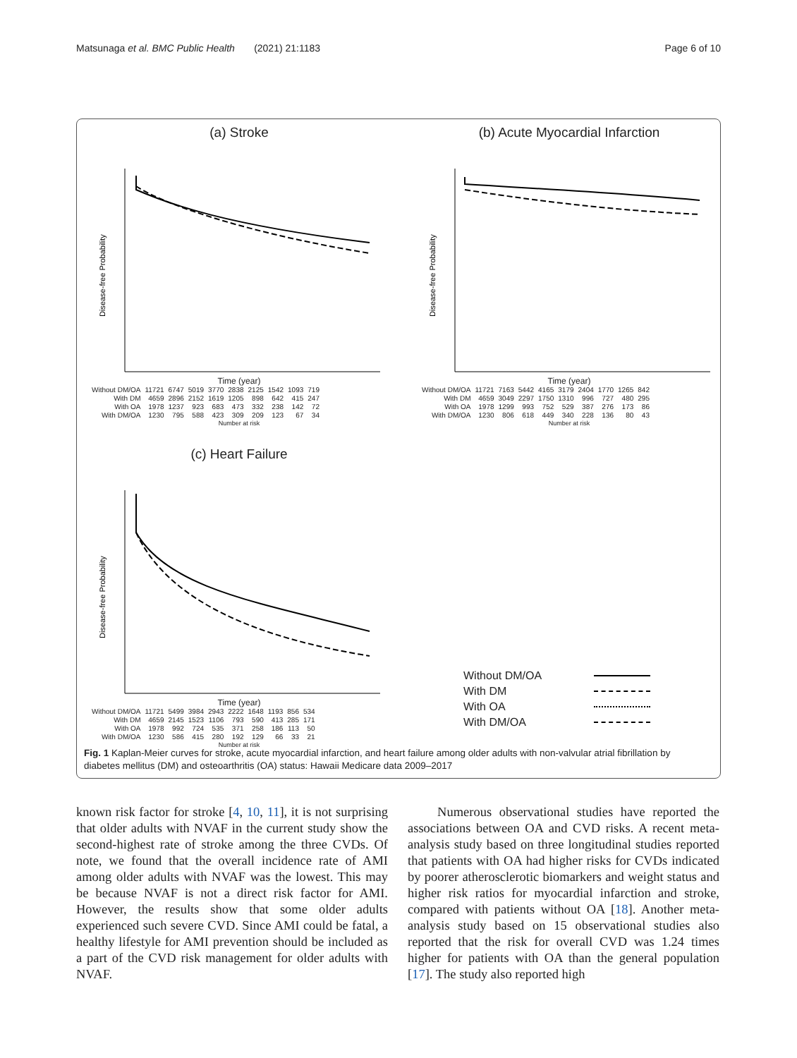Matsunaga et al. BMC Public Health (2021) 21:1183 Page 6 of 10
(a) Stroke
Disease-free Probability
Time (year)
| Without DM/OA | 11721 | 6747 | 5019 | 3770 | 2838 | 2125 | 1542 | 1093 | 719 |
| With DM | 4659 | 2896 | 2152 | 1619 | 1205 | 898 | 642 | 415 | 247 |
| With OA | 1978 | 1237 | 923 | 683 | 473 | 332 | 238 | 142 | 72 |
| With DM/OA | 1230 | 795 | 588 | 423 | 309 | 209 | 123 | 67 | 34 |
Number at risk
(b) Acute Myocardial Infarction
Disease-free Probability
Time (year)
| Without DM/OA | 11721 | 7163 | 5442 | 4165 | 3179 | 2404 | 1770 | 1265 | 842 |
| With DM | 4659 | 3049 | 2297 | 1750 | 1310 | 996 | 727 | 480 | 295 |
| With OA | 1978 | 1299 | 993 | 752 | 529 | 387 | 276 | 173 | 86 |
| With DM/OA | 1230 | 806 | 618 | 449 | 340 | 228 | 136 | 80 | 43 |
Number at risk
(c) Heart Failure
Disease-free Probability
Time (year)
| Without DM/OA | 11721 | 5499 | 3984 | 2943 | 2222 | 1648 | 1193 | 856 | 534 |
| With DM | 4659 | 2145 | 1523 | 1106 | 793 | 590 | 413 | 285 | 171 |
| With OA | 1978 | 992 | 724 | 535 | 371 | 258 | 186 | 113 | 50 |
| With DM/OA | 1230 | 586 | 415 | 280 | 192 | 129 | 66 | 33 | 21 |
Number at risk
Without DM/OA
With DM
With OA
With DM/OA
Fig. 1 Kaplan-Meier curves for stroke, acute myocardial infarction, and heart failure among older adults with non-valvular atrial fibrillation by diabetes mellitus (DM) and osteoarthritis (OA) status: Hawaii Medicare data 2009–2017
known risk factor for stroke [4, 10, 11], it is not surprising that older adults with NVAF in the current study show the second-highest rate of stroke among the three CVDs. Of note, we found that the overall incidence rate of AMI among older adults with NVAF was the lowest. This may be because NVAF is not a direct risk factor for AMI. However, the results show that some older adults experienced such severe CVD. Since AMI could be fatal, a healthy lifestyle for AMI prevention should be included as a part of the CVD risk management for older adults with NVAF.
Numerous observational studies have reported the associations between OA and CVD risks. A recent meta-analysis study based on three longitudinal studies reported that patients with OA had higher risks for CVDs indicated by poorer atherosclerotic biomarkers and weight status and higher risk ratios for myocardial infarction and stroke, compared with patients without OA [18]. Another meta-analysis study based on 15 observational studies also reported that the risk for overall CVD was 1.24 times higher for patients with OA than the general population [17]. The study also reported high